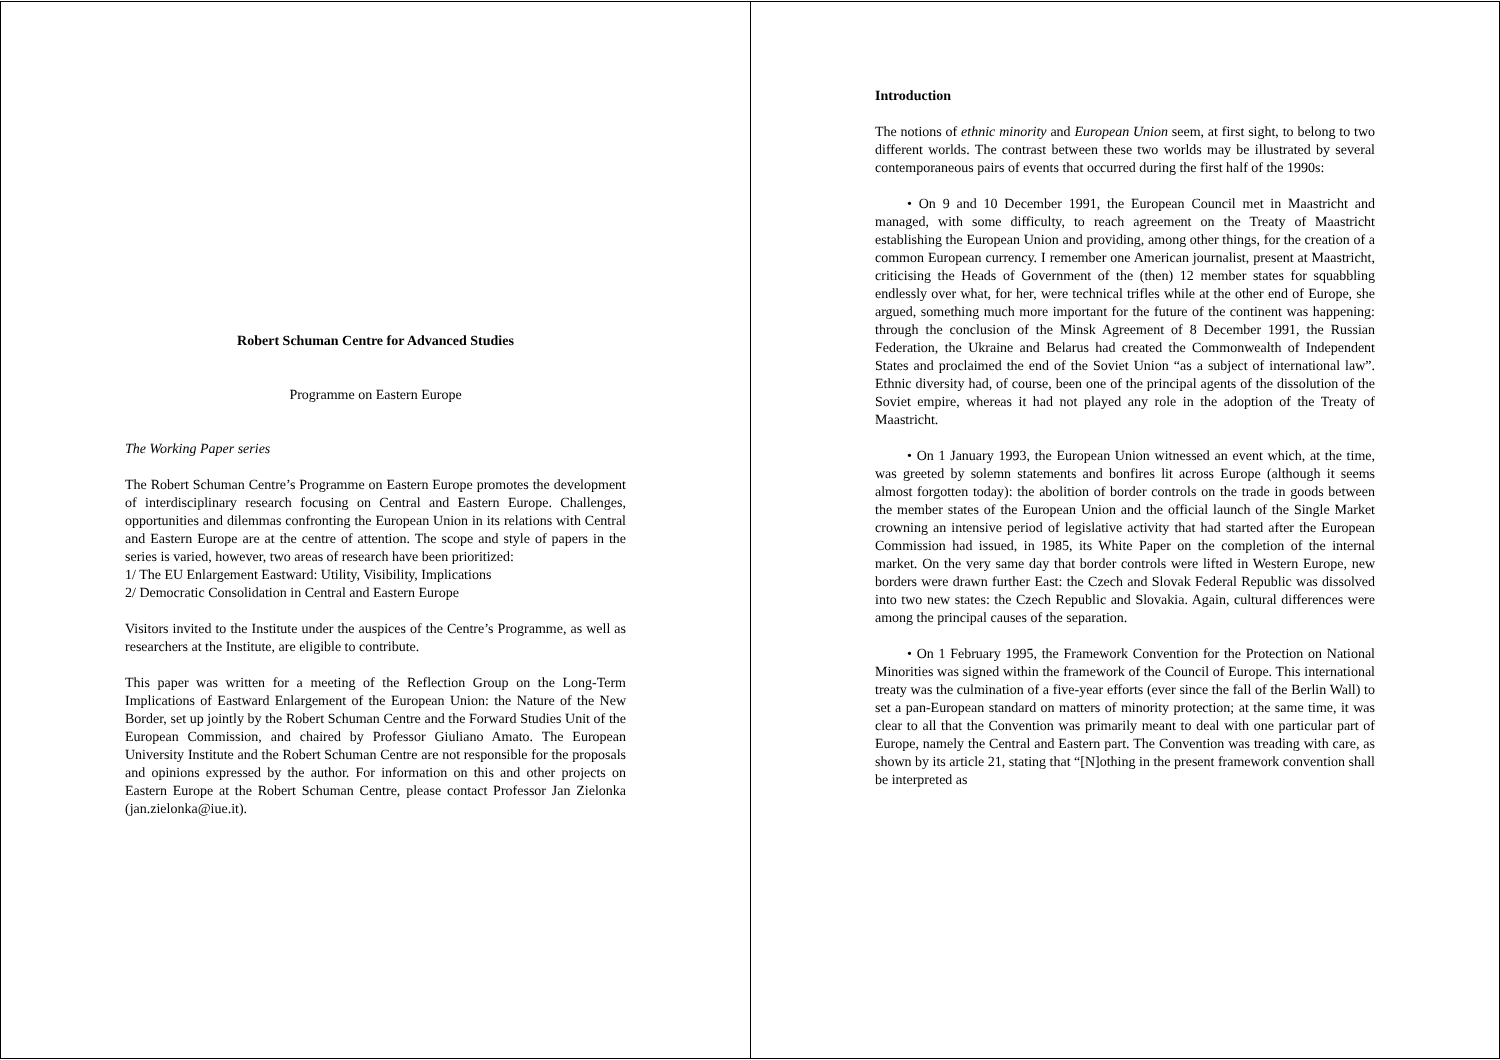Robert Schuman Centre for Advanced Studies
Programme on Eastern Europe
The Working Paper series
The Robert Schuman Centre’s Programme on Eastern Europe promotes the development of interdisciplinary research focusing on Central and Eastern Europe. Challenges, opportunities and dilemmas confronting the European Union in its relations with Central and Eastern Europe are at the centre of attention. The scope and style of papers in the series is varied, however, two areas of research have been prioritized:
1/ The EU Enlargement Eastward: Utility, Visibility, Implications
2/ Democratic Consolidation in Central and Eastern Europe
Visitors invited to the Institute under the auspices of the Centre’s Programme, as well as researchers at the Institute, are eligible to contribute.
This paper was written for a meeting of the Reflection Group on the Long-Term Implications of Eastward Enlargement of the European Union: the Nature of the New Border, set up jointly by the Robert Schuman Centre and the Forward Studies Unit of the European Commission, and chaired by Professor Giuliano Amato. The European University Institute and the Robert Schuman Centre are not responsible for the proposals and opinions expressed by the author. For information on this and other projects on Eastern Europe at the Robert Schuman Centre, please contact Professor Jan Zielonka (jan.zielonka@iue.it).
Introduction
The notions of ethnic minority and European Union seem, at first sight, to belong to two different worlds. The contrast between these two worlds may be illustrated by several contemporaneous pairs of events that occurred during the first half of the 1990s:
• On 9 and 10 December 1991, the European Council met in Maastricht and managed, with some difficulty, to reach agreement on the Treaty of Maastricht establishing the European Union and providing, among other things, for the creation of a common European currency. I remember one American journalist, present at Maastricht, criticising the Heads of Government of the (then) 12 member states for squabbling endlessly over what, for her, were technical trifles while at the other end of Europe, she argued, something much more important for the future of the continent was happening: through the conclusion of the Minsk Agreement of 8 December 1991, the Russian Federation, the Ukraine and Belarus had created the Commonwealth of Independent States and proclaimed the end of the Soviet Union “as a subject of international law”. Ethnic diversity had, of course, been one of the principal agents of the dissolution of the Soviet empire, whereas it had not played any role in the adoption of the Treaty of Maastricht.
• On 1 January 1993, the European Union witnessed an event which, at the time, was greeted by solemn statements and bonfires lit across Europe (although it seems almost forgotten today): the abolition of border controls on the trade in goods between the member states of the European Union and the official launch of the Single Market crowning an intensive period of legislative activity that had started after the European Commission had issued, in 1985, its White Paper on the completion of the internal market. On the very same day that border controls were lifted in Western Europe, new borders were drawn further East: the Czech and Slovak Federal Republic was dissolved into two new states: the Czech Republic and Slovakia. Again, cultural differences were among the principal causes of the separation.
• On 1 February 1995, the Framework Convention for the Protection on National Minorities was signed within the framework of the Council of Europe. This international treaty was the culmination of a five-year efforts (ever since the fall of the Berlin Wall) to set a pan-European standard on matters of minority protection; at the same time, it was clear to all that the Convention was primarily meant to deal with one particular part of Europe, namely the Central and Eastern part. The Convention was treading with care, as shown by its article 21, stating that “[N]othing in the present framework convention shall be interpreted as